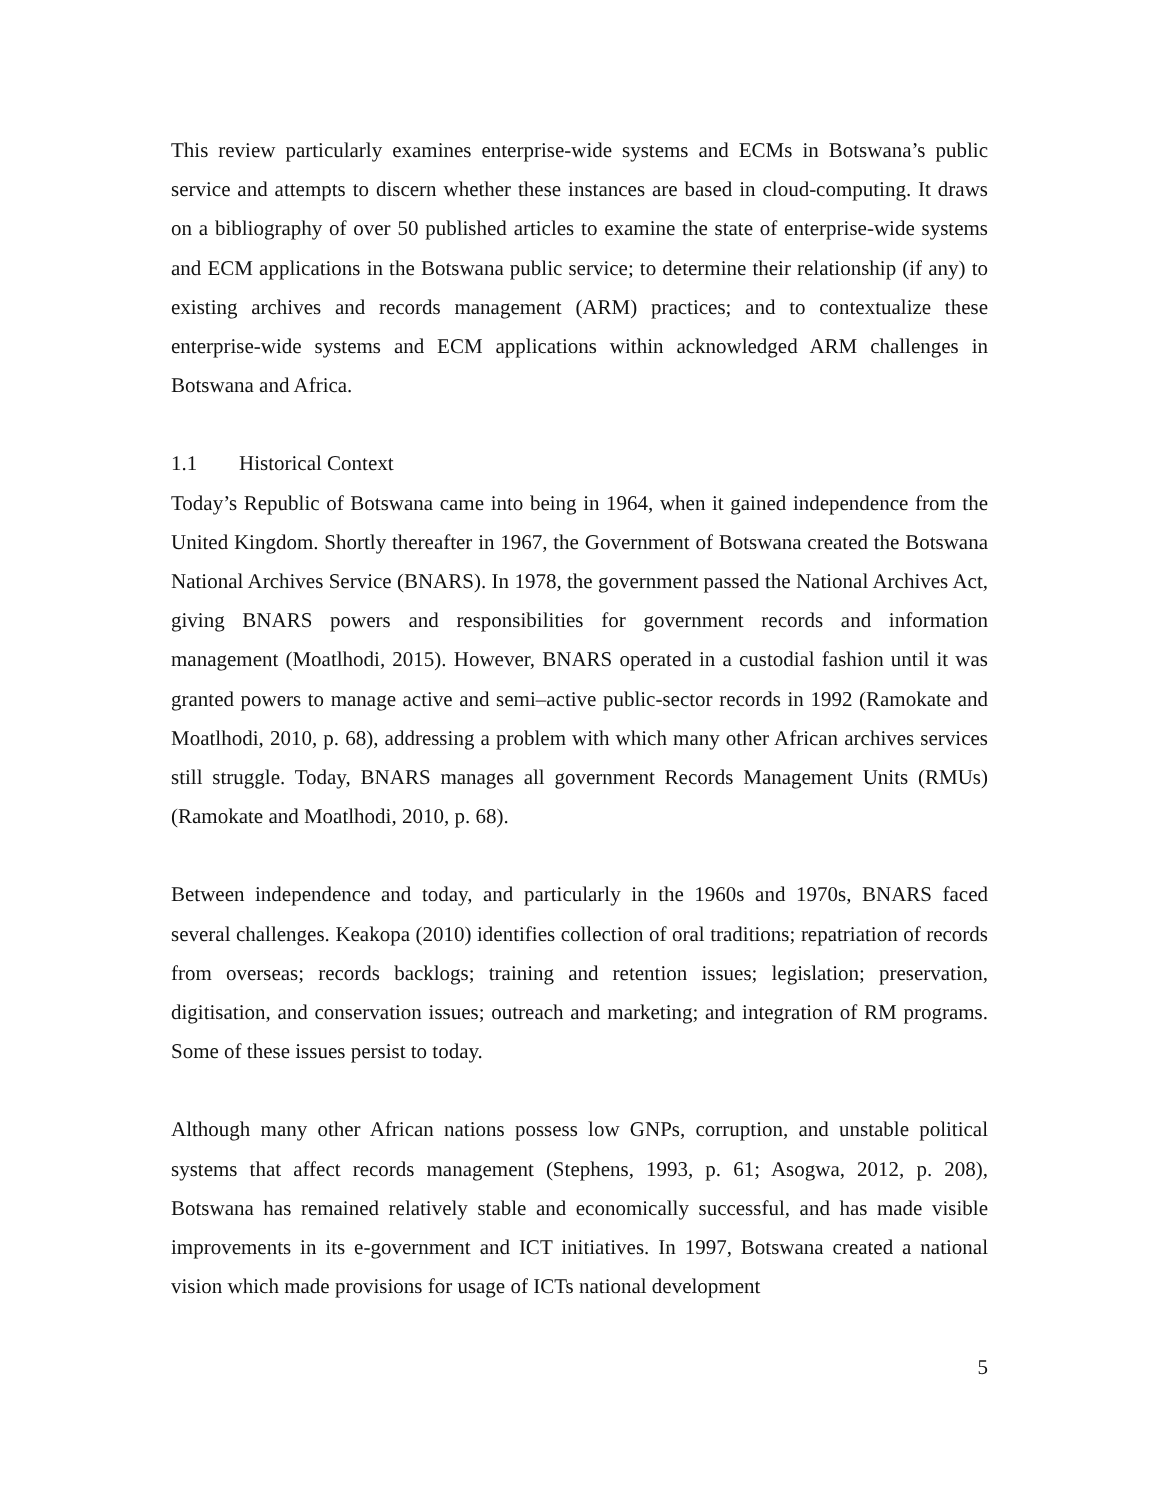This review particularly examines enterprise-wide systems and ECMs in Botswana’s public service and attempts to discern whether these instances are based in cloud-computing. It draws on a bibliography of over 50 published articles to examine the state of enterprise-wide systems and ECM applications in the Botswana public service; to determine their relationship (if any) to existing archives and records management (ARM) practices; and to contextualize these enterprise-wide systems and ECM applications within acknowledged ARM challenges in Botswana and Africa.
1.1 Historical Context
Today’s Republic of Botswana came into being in 1964, when it gained independence from the United Kingdom. Shortly thereafter in 1967, the Government of Botswana created the Botswana National Archives Service (BNARS). In 1978, the government passed the National Archives Act, giving BNARS powers and responsibilities for government records and information management (Moatlhodi, 2015). However, BNARS operated in a custodial fashion until it was granted powers to manage active and semi–active public-sector records in 1992 (Ramokate and Moatlhodi, 2010, p. 68), addressing a problem with which many other African archives services still struggle. Today, BNARS manages all government Records Management Units (RMUs) (Ramokate and Moatlhodi, 2010, p. 68).
Between independence and today, and particularly in the 1960s and 1970s, BNARS faced several challenges. Keakopa (2010) identifies collection of oral traditions; repatriation of records from overseas; records backlogs; training and retention issues; legislation; preservation, digitisation, and conservation issues; outreach and marketing; and integration of RM programs. Some of these issues persist to today.
Although many other African nations possess low GNPs, corruption, and unstable political systems that affect records management (Stephens, 1993, p. 61; Asogwa, 2012, p. 208), Botswana has remained relatively stable and economically successful, and has made visible improvements in its e-government and ICT initiatives. In 1997, Botswana created a national vision which made provisions for usage of ICTs national development
5